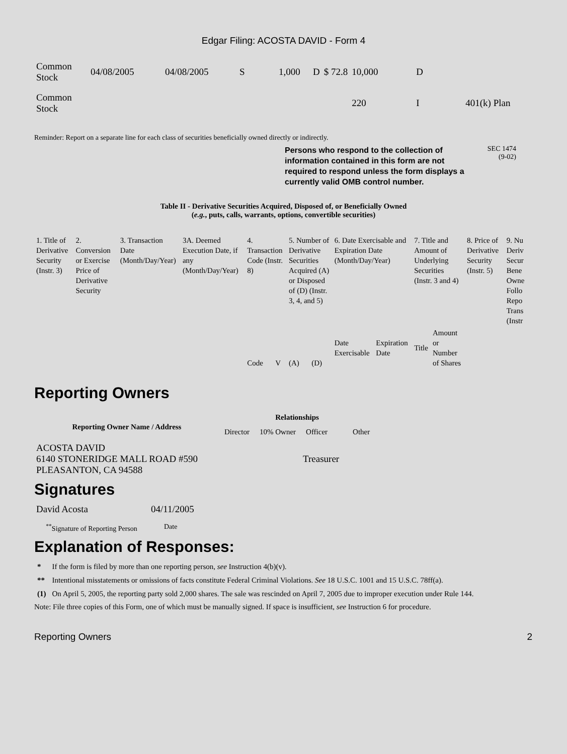Edgar Filing: ACOSTA DAVID - Form 4
| Common Stock | 04/08/2005 | 04/08/2005 | S | 1,000 | D | $ 72.8 | 10,000 | D | |
| Common Stock | | | | | | | 220 | I | 401(k) Plan |
Reminder: Report on a separate line for each class of securities beneficially owned directly or indirectly.
Persons who respond to the collection of information contained in this form are not required to respond unless the form displays a currently valid OMB control number.
SEC 1474
(9-02)
Table II - Derivative Securities Acquired, Disposed of, or Beneficially Owned
(e.g., puts, calls, warrants, options, convertible securities)
| 1. Title of Derivative Security (Instr. 3) | 2. Conversion or Exercise Price of Derivative Security | 3. Transaction Date (Month/Day/Year) | 3A. Deemed Execution Date, if any (Month/Day/Year) | 4. Transaction Code (Instr. 8) | | 5. Number of Derivative Securities Acquired (A) or Disposed of (D) (Instr. 3, 4, and 5) | | 6. Date Exercisable and Expiration Date (Month/Day/Year) | | 7. Title and Amount of Underlying Securities (Instr. 3 and 4) | | 8. Price of Derivative Security (Instr. 5) | 9. Nu Deriv Secur Bene Owne Follo Repo Trans (Instr |
| | | | | Code | V | (A) | (D) | Date Exercisable | Expiration Date | Title | Amount or Number of Shares | | |
Reporting Owners
| Reporting Owner Name / Address | Relationships | | | |
| --- | --- | --- | --- | --- |
| | Director | 10% Owner | Officer | Other |
| ACOSTA DAVID 6140 STONERIDGE MALL ROAD #590 PLEASANTON, CA 94588 | | | Treasurer | |
Signatures
| David Acosta | 04/11/2005 |
| <sup>**</sup> Signature of Reporting Person | Date |
Explanation of Responses:
| * | If the form is filed by more than one reporting person, see Instruction 4(b)(v). |
| ** | Intentional misstatements or omissions of facts constitute Federal Criminal Violations. See 18 U.S.C. 1001 and 15 U.S.C. 78ff(a). |
| (1) | On April 5, 2005, the reporting party sold 2,000 shares. The sale was rescinded on April 7, 2005 due to improper execution under Rule 144. |
Note: File three copies of this Form, one of which must be manually signed. If space is insufficient, see Instruction 6 for procedure.
Reporting Owners 2